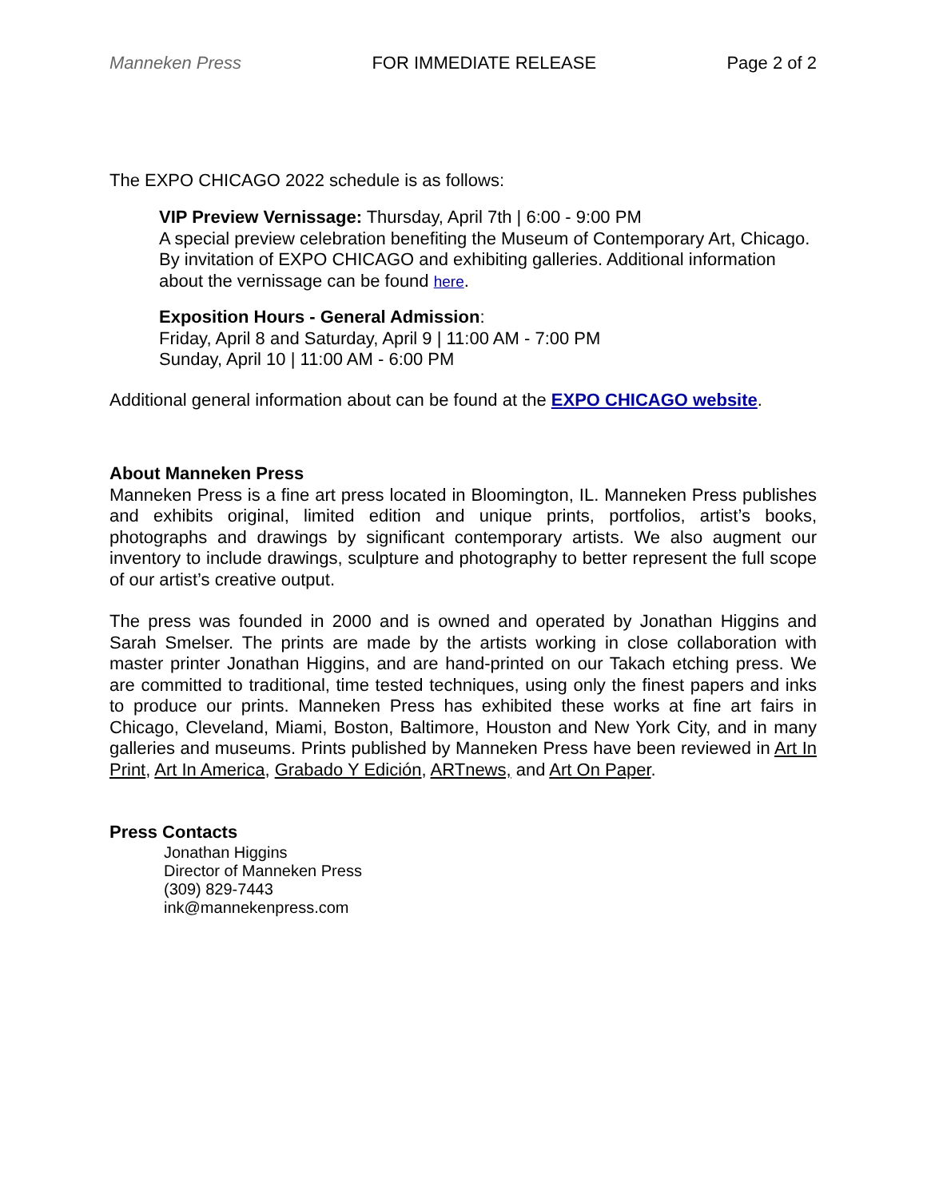Manneken Press FOR IMMEDIATE RELEASE Page 2 of 2
The EXPO CHICAGO 2022 schedule is as follows:
VIP Preview Vernissage: Thursday, April 7th | 6:00 - 9:00 PM
A special preview celebration benefiting the Museum of Contemporary Art, Chicago. By invitation of EXPO CHICAGO and exhibiting galleries. Additional information about the vernissage can be found here.
Exposition Hours - General Admission:
Friday, April 8 and Saturday, April 9 | 11:00 AM - 7:00 PM
Sunday, April 10 | 11:00 AM - 6:00 PM
Additional general information about can be found at the EXPO CHICAGO website.
About Manneken Press
Manneken Press is a fine art press located in Bloomington, IL. Manneken Press publishes and exhibits original, limited edition and unique prints, portfolios, artist’s books, photographs and drawings by significant contemporary artists. We also augment our inventory to include drawings, sculpture and photography to better represent the full scope of our artist’s creative output.
The press was founded in 2000 and is owned and operated by Jonathan Higgins and Sarah Smelser. The prints are made by the artists working in close collaboration with master printer Jonathan Higgins, and are hand-printed on our Takach etching press. We are committed to traditional, time tested techniques, using only the finest papers and inks to produce our prints. Manneken Press has exhibited these works at fine art fairs in Chicago, Cleveland, Miami, Boston, Baltimore, Houston and New York City, and in many galleries and museums. Prints published by Manneken Press have been reviewed in Art In Print, Art In America, Grabado Y Edición, ARTnews, and Art On Paper.
Press Contacts
Jonathan Higgins
Director of Manneken Press
(309) 829-7443
ink@mannekenpress.com